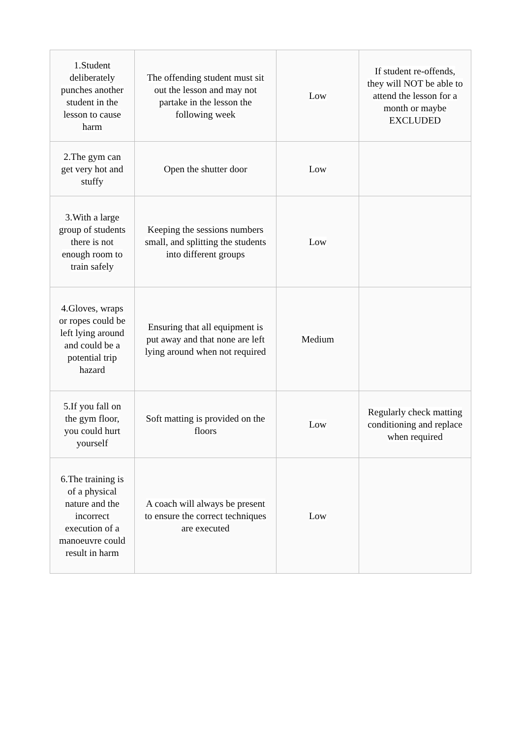| 1.Student deliberately punches another student in the lesson to cause harm | The offending student must sit out the lesson and may not partake in the lesson the following week | Low | If student re-offends, they will NOT be able to attend the lesson for a month or maybe EXCLUDED |
| 2.The gym can get very hot and stuffy | Open the shutter door | Low | |
| 3.With a large group of students there is not enough room to train safely | Keeping the sessions numbers small, and splitting the students into different groups | Low | |
| 4.Gloves, wraps or ropes could be left lying around and could be a potential trip hazard | Ensuring that all equipment is put away and that none are left lying around when not required | Medium | |
| 5.If you fall on the gym floor, you could hurt yourself | Soft matting is provided on the floors | Low | Regularly check matting conditioning and replace when required |
| 6.The training is of a physical nature and the incorrect execution of a manoeuvre could result in harm | A coach will always be present to ensure the correct techniques are executed | Low | |